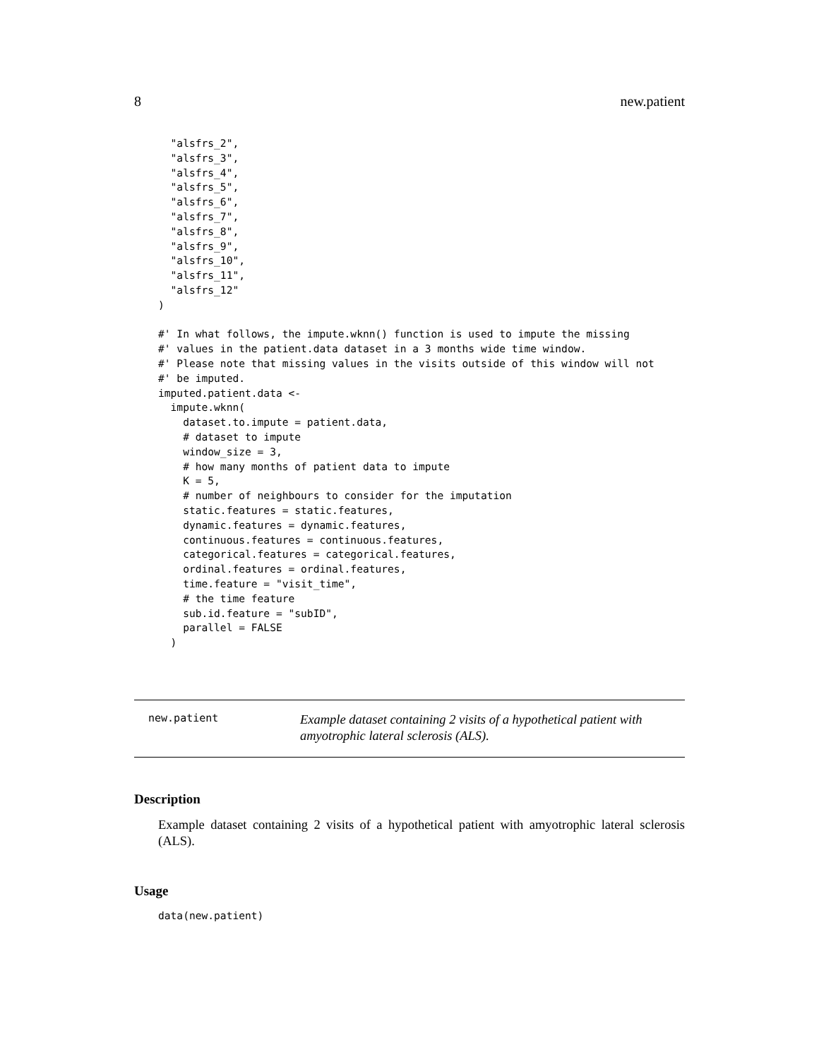8 new.patient
  "alsfrs_2",
  "alsfrs_3",
  "alsfrs_4",
  "alsfrs_5",
  "alsfrs_6",
  "alsfrs_7",
  "alsfrs_8",
  "alsfrs_9",
  "alsfrs_10",
  "alsfrs_11",
  "alsfrs_12"
)

#' In what follows, the impute.wknn() function is used to impute the missing
#' values in the patient.data dataset in a 3 months wide time window.
#' Please note that missing values in the visits outside of this window will not
#' be imputed.
imputed.patient.data <-
  impute.wknn(
    dataset.to.impute = patient.data,
    # dataset to impute
    window_size = 3,
    # how many months of patient data to impute
    K = 5,
    # number of neighbours to consider for the imputation
    static.features = static.features,
    dynamic.features = dynamic.features,
    continuous.features = continuous.features,
    categorical.features = categorical.features,
    ordinal.features = ordinal.features,
    time.feature = "visit_time",
    # the time feature
    sub.id.feature = "subID",
    parallel = FALSE
  )
new.patient
Example dataset containing 2 visits of a hypothetical patient with amyotrophic lateral sclerosis (ALS).
Description
Example dataset containing 2 visits of a hypothetical patient with amyotrophic lateral sclerosis (ALS).
Usage
data(new.patient)